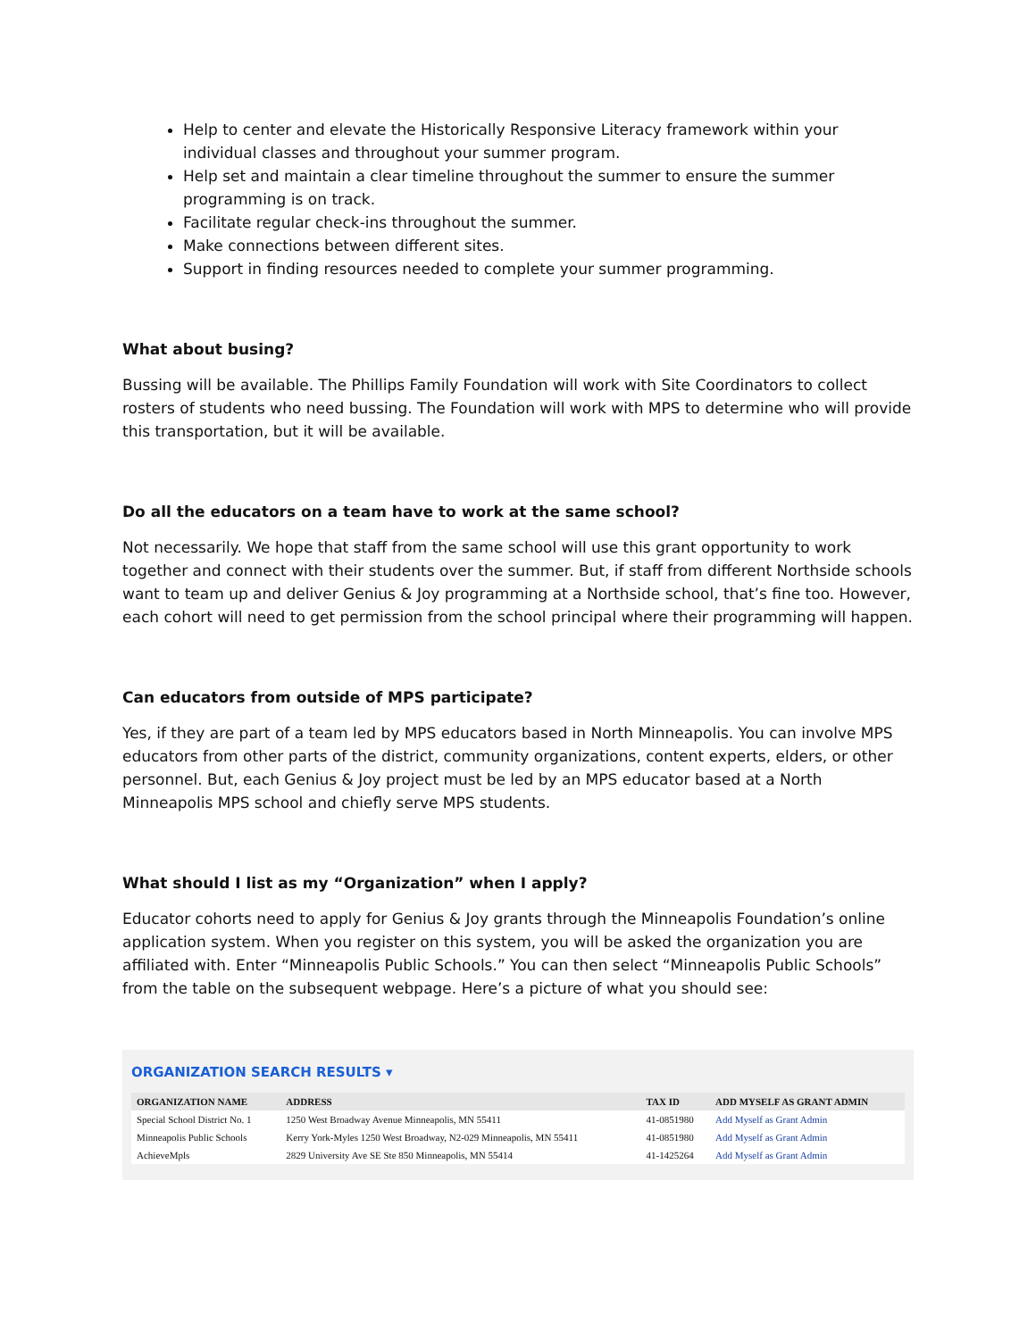Help to center and elevate the Historically Responsive Literacy framework within your individual classes and throughout your summer program.
Help set and maintain a clear timeline throughout the summer to ensure the summer programming is on track.
Facilitate regular check-ins throughout the summer.
Make connections between different sites.
Support in finding resources needed to complete your summer programming.
What about busing?
Bussing will be available. The Phillips Family Foundation will work with Site Coordinators to collect rosters of students who need bussing. The Foundation will work with MPS to determine who will provide this transportation, but it will be available.
Do all the educators on a team have to work at the same school?
Not necessarily. We hope that staff from the same school will use this grant opportunity to work together and connect with their students over the summer. But, if staff from different Northside schools want to team up and deliver Genius & Joy programming at a Northside school, that’s fine too. However, each cohort will need to get permission from the school principal where their programming will happen.
Can educators from outside of MPS participate?
Yes, if they are part of a team led by MPS educators based in North Minneapolis. You can involve MPS educators from other parts of the district, community organizations, content experts, elders, or other personnel. But, each Genius & Joy project must be led by an MPS educator based at a North Minneapolis MPS school and chiefly serve MPS students.
What should I list as my “Organization” when I apply?
Educator cohorts need to apply for Genius & Joy grants through the Minneapolis Foundation’s online application system. When you register on this system, you will be asked the organization you are affiliated with. Enter “Minneapolis Public Schools.” You can then select “Minneapolis Public Schools” from the table on the subsequent webpage. Here’s a picture of what you should see:
ORGANIZATION SEARCH RESULTS ▾
| ORGANIZATION NAME | ADDRESS | TAX ID | ADD MYSELF AS GRANT ADMIN |
| --- | --- | --- | --- |
| Special School District No. 1 | 1250 West Broadway Avenue Minneapolis, MN 55411 | 41-0851980 | Add Myself as Grant Admin |
| Minneapolis Public Schools | Kerry York-Myles 1250 West Broadway, N2-029 Minneapolis, MN 55411 | 41-0851980 | Add Myself as Grant Admin |
| AchieveMpls | 2829 University Ave SE Ste 850 Minneapolis, MN 55414 | 41-1425264 | Add Myself as Grant Admin |